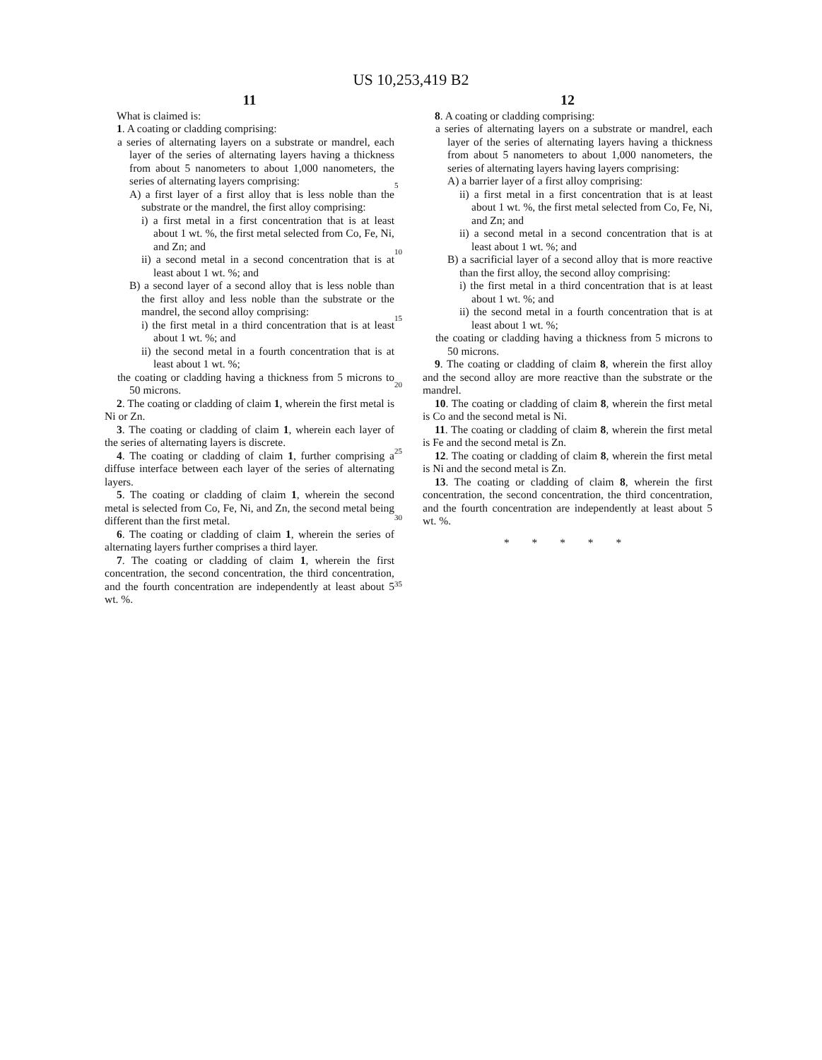US 10,253,419 B2
11
What is claimed is:
1. A coating or cladding comprising:
a series of alternating layers on a substrate or mandrel, each layer of the series of alternating layers having a thickness from about 5 nanometers to about 1,000 nanometers, the series of alternating layers comprising:
A) a first layer of a first alloy that is less noble than the substrate or the mandrel, the first alloy comprising:
i) a first metal in a first concentration that is at least about 1 wt. %, the first metal selected from Co, Fe, Ni, and Zn; and
ii) a second metal in a second concentration that is at least about 1 wt. %; and
B) a second layer of a second alloy that is less noble than the first alloy and less noble than the substrate or the mandrel, the second alloy comprising:
i) the first metal in a third concentration that is at least about 1 wt. %; and
ii) the second metal in a fourth concentration that is at least about 1 wt. %;
the coating or cladding having a thickness from 5 microns to 50 microns.
2. The coating or cladding of claim 1, wherein the first metal is Ni or Zn.
3. The coating or cladding of claim 1, wherein each layer of the series of alternating layers is discrete.
4. The coating or cladding of claim 1, further comprising a diffuse interface between each layer of the series of alternating layers.
5. The coating or cladding of claim 1, wherein the second metal is selected from Co, Fe, Ni, and Zn, the second metal being different than the first metal.
6. The coating or cladding of claim 1, wherein the series of alternating layers further comprises a third layer.
7. The coating or cladding of claim 1, wherein the first concentration, the second concentration, the third concentration, and the fourth concentration are independently at least about 5 wt. %.
5
10
15
20
25
30
35
12
8. A coating or cladding comprising:
a series of alternating layers on a substrate or mandrel, each layer of the series of alternating layers having a thickness from about 5 nanometers to about 1,000 nanometers, the series of alternating layers having layers comprising:
A) a barrier layer of a first alloy comprising:
ii) a first metal in a first concentration that is at least about 1 wt. %, the first metal selected from Co, Fe, Ni, and Zn; and
ii) a second metal in a second concentration that is at least about 1 wt. %; and
B) a sacrificial layer of a second alloy that is more reactive than the first alloy, the second alloy comprising:
i) the first metal in a third concentration that is at least about 1 wt. %; and
ii) the second metal in a fourth concentration that is at least about 1 wt. %;
the coating or cladding having a thickness from 5 microns to 50 microns.
9. The coating or cladding of claim 8, wherein the first alloy and the second alloy are more reactive than the substrate or the mandrel.
10. The coating or cladding of claim 8, wherein the first metal is Co and the second metal is Ni.
11. The coating or cladding of claim 8, wherein the first metal is Fe and the second metal is Zn.
12. The coating or cladding of claim 8, wherein the first metal is Ni and the second metal is Zn.
13. The coating or cladding of claim 8, wherein the first concentration, the second concentration, the third concentration, and the fourth concentration are independently at least about 5 wt. %.
* * * * *